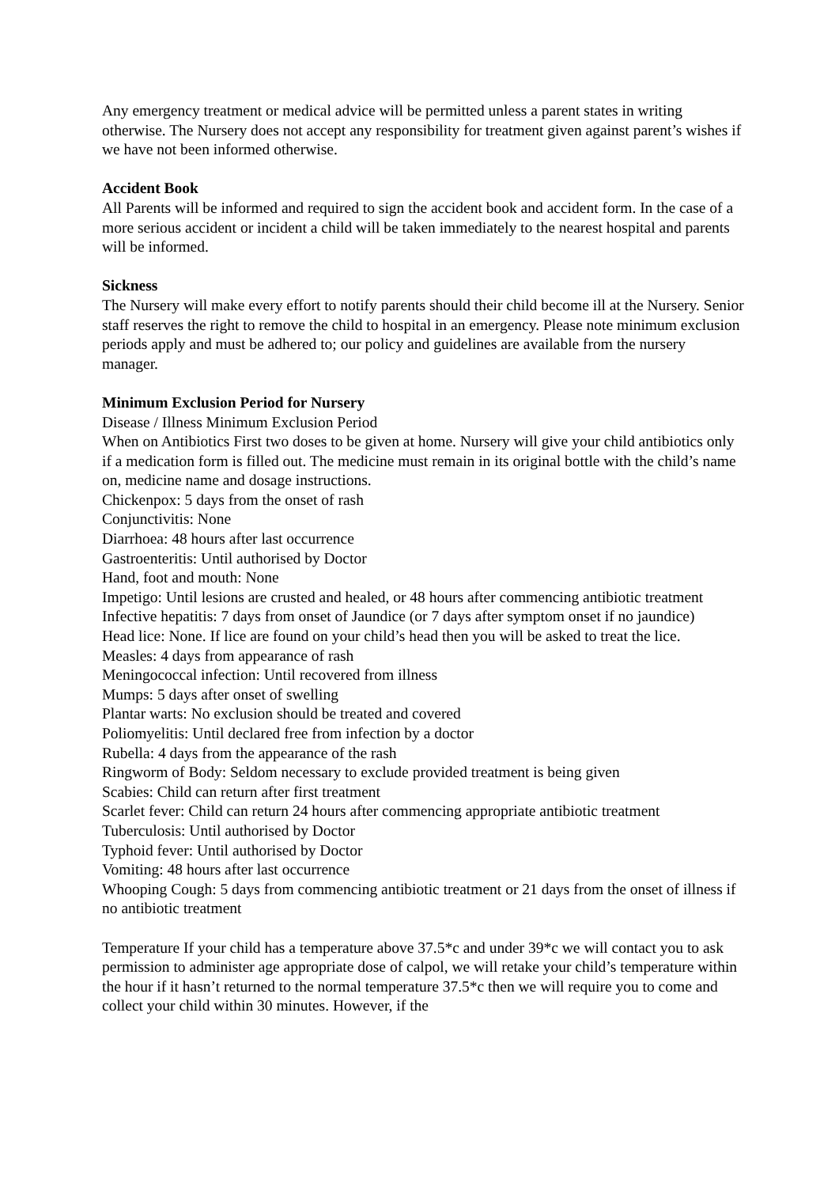Any emergency treatment or medical advice will be permitted unless a parent states in writing otherwise. The Nursery does not accept any responsibility for treatment given against parent’s wishes if we have not been informed otherwise.
Accident Book
All Parents will be informed and required to sign the accident book and accident form. In the case of a more serious accident or incident a child will be taken immediately to the nearest hospital and parents will be informed.
Sickness
The Nursery will make every effort to notify parents should their child become ill at the Nursery. Senior staff reserves the right to remove the child to hospital in an emergency. Please note minimum exclusion periods apply and must be adhered to; our policy and guidelines are available from the nursery manager.
Minimum Exclusion Period for Nursery
Disease / Illness Minimum Exclusion Period
When on Antibiotics First two doses to be given at home. Nursery will give your child antibiotics only if a medication form is filled out. The medicine must remain in its original bottle with the child’s name on, medicine name and dosage instructions.
Chickenpox: 5 days from the onset of rash
Conjunctivitis: None
Diarrhoea: 48 hours after last occurrence
Gastroenteritis: Until authorised by Doctor
Hand, foot and mouth: None
Impetigo: Until lesions are crusted and healed, or 48 hours after commencing antibiotic treatment
Infective hepatitis: 7 days from onset of Jaundice (or 7 days after symptom onset if no jaundice)
Head lice: None. If lice are found on your child’s head then you will be asked to treat the lice.
Measles: 4 days from appearance of rash
Meningococcal infection: Until recovered from illness
Mumps: 5 days after onset of swelling
Plantar warts: No exclusion should be treated and covered
Poliomyelitis: Until declared free from infection by a doctor
Rubella: 4 days from the appearance of the rash
Ringworm of Body: Seldom necessary to exclude provided treatment is being given
Scabies: Child can return after first treatment
Scarlet fever: Child can return 24 hours after commencing appropriate antibiotic treatment
Tuberculosis: Until authorised by Doctor
Typhoid fever: Until authorised by Doctor
Vomiting: 48 hours after last occurrence
Whooping Cough: 5 days from commencing antibiotic treatment or 21 days from the onset of illness if no antibiotic treatment
Temperature If your child has a temperature above 37.5*c and under 39*c we will contact you to ask permission to administer age appropriate dose of calpol, we will retake your child’s temperature within the hour if it hasn’t returned to the normal temperature 37.5*c then we will require you to come and collect your child within 30 minutes. However, if the